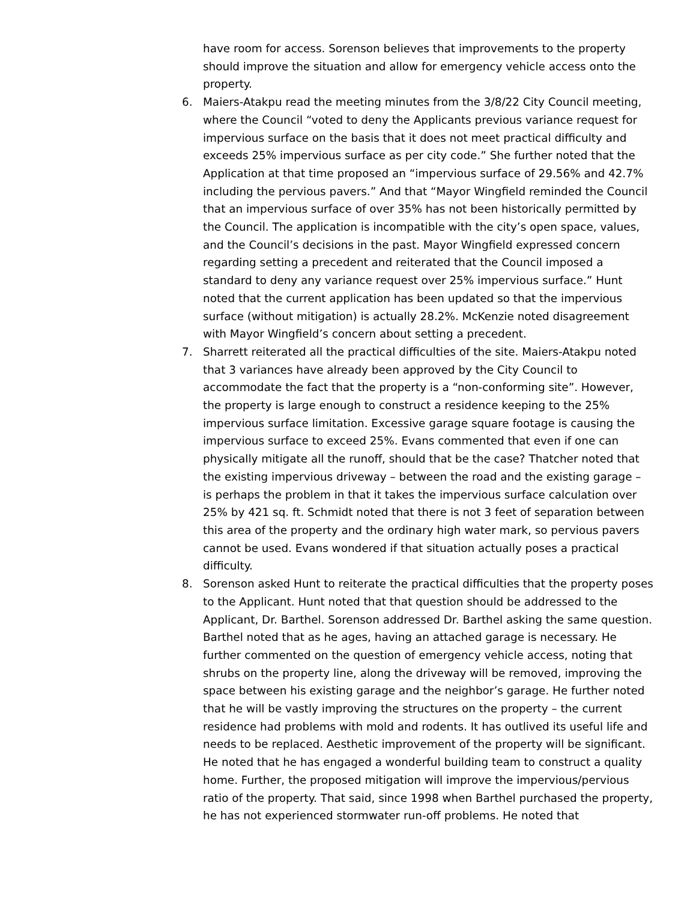have room for access. Sorenson believes that improvements to the property should improve the situation and allow for emergency vehicle access onto the property.
6. Maiers-Atakpu read the meeting minutes from the 3/8/22 City Council meeting, where the Council “voted to deny the Applicants previous variance request for impervious surface on the basis that it does not meet practical difficulty and exceeds 25% impervious surface as per city code.” She further noted that the Application at that time proposed an “impervious surface of 29.56% and 42.7% including the pervious pavers.” And that “Mayor Wingfield reminded the Council that an impervious surface of over 35% has not been historically permitted by the Council. The application is incompatible with the city’s open space, values, and the Council’s decisions in the past. Mayor Wingfield expressed concern regarding setting a precedent and reiterated that the Council imposed a standard to deny any variance request over 25% impervious surface.” Hunt noted that the current application has been updated so that the impervious surface (without mitigation) is actually 28.2%. McKenzie noted disagreement with Mayor Wingfield’s concern about setting a precedent.
7. Sharrett reiterated all the practical difficulties of the site. Maiers-Atakpu noted that 3 variances have already been approved by the City Council to accommodate the fact that the property is a “non-conforming site”. However, the property is large enough to construct a residence keeping to the 25% impervious surface limitation. Excessive garage square footage is causing the impervious surface to exceed 25%. Evans commented that even if one can physically mitigate all the runoff, should that be the case? Thatcher noted that the existing impervious driveway – between the road and the existing garage – is perhaps the problem in that it takes the impervious surface calculation over 25% by 421 sq. ft. Schmidt noted that there is not 3 feet of separation between this area of the property and the ordinary high water mark, so pervious pavers cannot be used. Evans wondered if that situation actually poses a practical difficulty.
8. Sorenson asked Hunt to reiterate the practical difficulties that the property poses to the Applicant. Hunt noted that that question should be addressed to the Applicant, Dr. Barthel. Sorenson addressed Dr. Barthel asking the same question. Barthel noted that as he ages, having an attached garage is necessary. He further commented on the question of emergency vehicle access, noting that shrubs on the property line, along the driveway will be removed, improving the space between his existing garage and the neighbor’s garage. He further noted that he will be vastly improving the structures on the property – the current residence had problems with mold and rodents. It has outlived its useful life and needs to be replaced. Aesthetic improvement of the property will be significant. He noted that he has engaged a wonderful building team to construct a quality home. Further, the proposed mitigation will improve the impervious/pervious ratio of the property. That said, since 1998 when Barthel purchased the property, he has not experienced stormwater run-off problems. He noted that